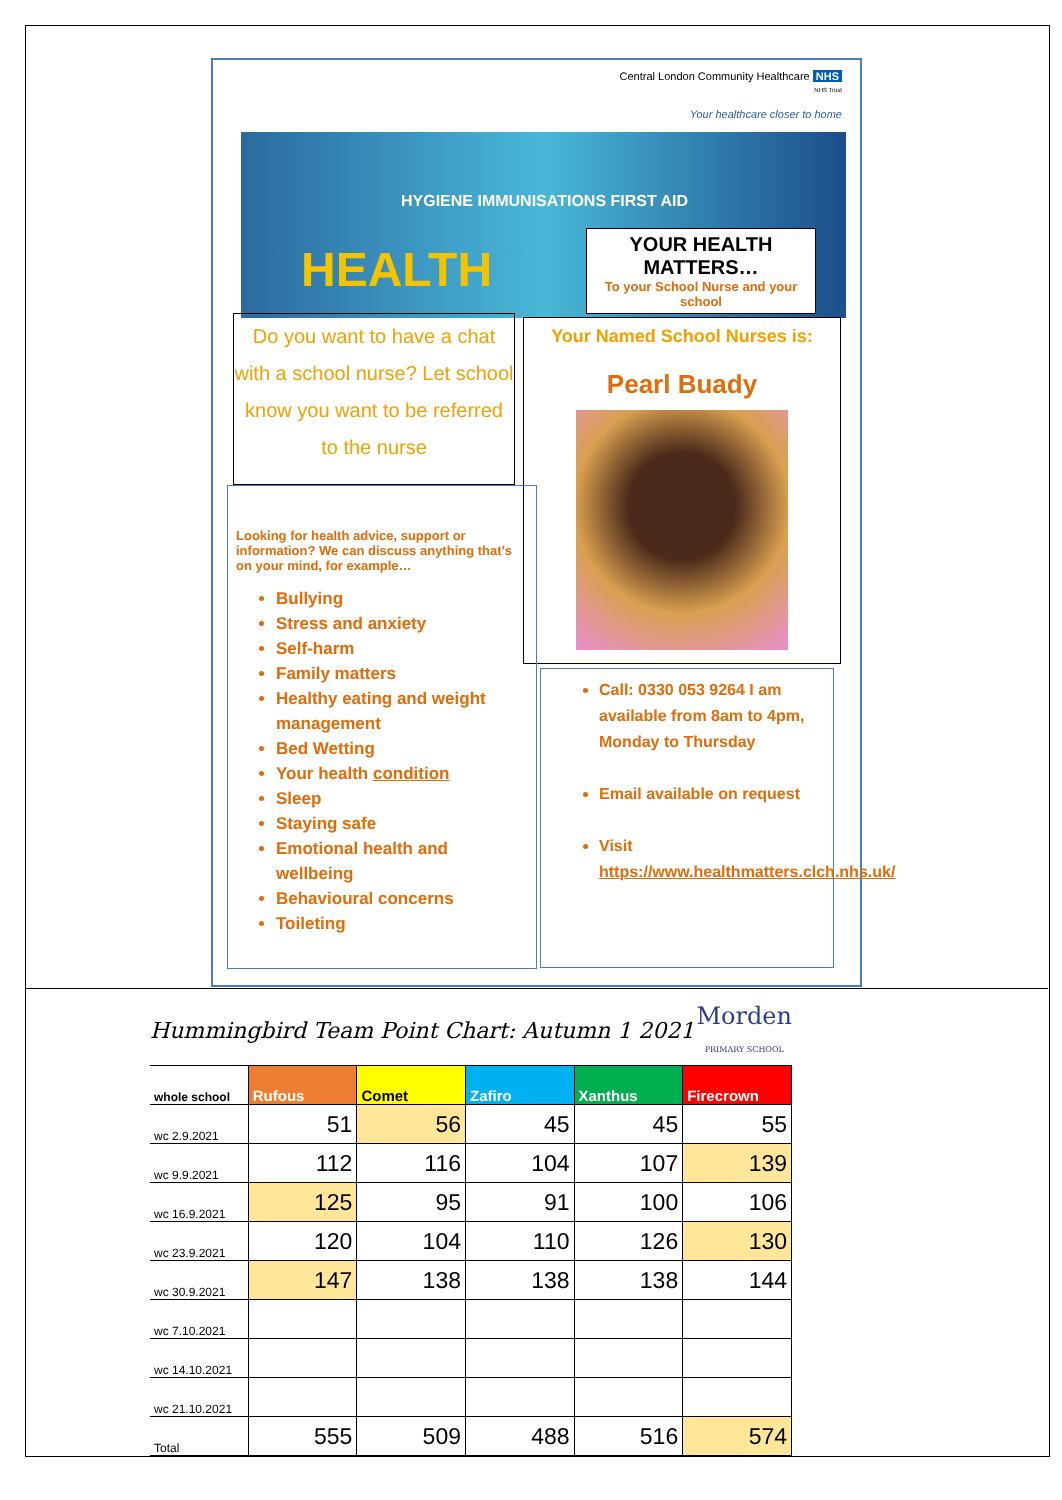Central London Community Healthcare NHS
NHS Trust
Your healthcare closer to home
HEALTH
HYGIENE IMMUNISATIONS FIRST AID
YOUR HEALTH MATTERS…
To your School Nurse and your school
Do you want to have a chat with a school nurse? Let school know you want to be referred to the nurse
Your Named School Nurses is:
Pearl Buady
Looking for health advice, support or information? We can discuss anything that’s on your mind, for example…
Bullying
Stress and anxiety
Self-harm
Family matters
Healthy eating and weight management
Bed Wetting
Your health condition
Sleep
Staying safe
Emotional health and wellbeing
Behavioural concerns
Toileting
Call: 0330 053 9264 I am available from 8am to 4pm, Monday to Thursday
Email available on request
Visit https://www.healthmatters.clch.nhs.uk/
Hummingbird Team Point Chart: Autumn 1 2021 Morden
PRIMARY SCHOOL
| whole school | Rufous | Comet | Zafiro | Xanthus | Firecrown |
| --- | --- | --- | --- | --- | --- |
| wc 2.9.2021 | 51 | 56 | 45 | 45 | 55 |
| wc 9.9.2021 | 112 | 116 | 104 | 107 | 139 |
| wc 16.9.2021 | 125 | 95 | 91 | 100 | 106 |
| wc 23.9.2021 | 120 | 104 | 110 | 126 | 130 |
| wc 30.9.2021 | 147 | 138 | 138 | 138 | 144 |
| wc 7.10.2021 | | | | | |
| wc 14.10.2021 | | | | | |
| wc 21.10.2021 | | | | | |
| Total | 555 | 509 | 488 | 516 | 574 |